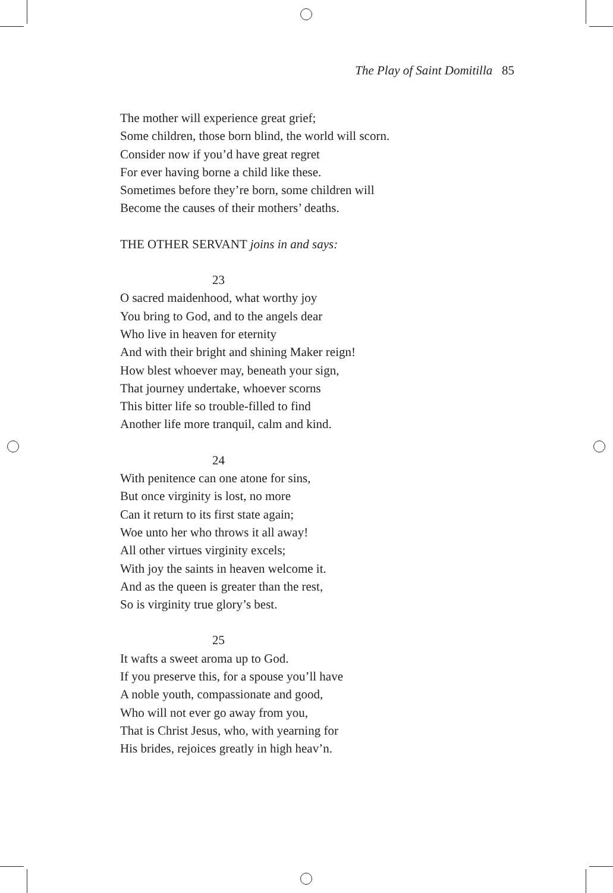The Play of Saint Domitilla 85
The mother will experience great grief;
Some children, those born blind, the world will scorn.
Consider now if you’d have great regret
For ever having borne a child like these.
Sometimes before they’re born, some children will
Become the causes of their mothers’ deaths.
THE OTHER SERVANT joins in and says:
23
O sacred maidenhood, what worthy joy
You bring to God, and to the angels dear
Who live in heaven for eternity
And with their bright and shining Maker reign!
How blest whoever may, beneath your sign,
That journey undertake, whoever scorns
This bitter life so trouble-filled to find
Another life more tranquil, calm and kind.
24
With penitence can one atone for sins,
But once virginity is lost, no more
Can it return to its first state again;
Woe unto her who throws it all away!
All other virtues virginity excels;
With joy the saints in heaven welcome it.
And as the queen is greater than the rest,
So is virginity true glory’s best.
25
It wafts a sweet aroma up to God.
If you preserve this, for a spouse you’ll have
A noble youth, compassionate and good,
Who will not ever go away from you,
That is Christ Jesus, who, with yearning for
His brides, rejoices greatly in high heav’n.